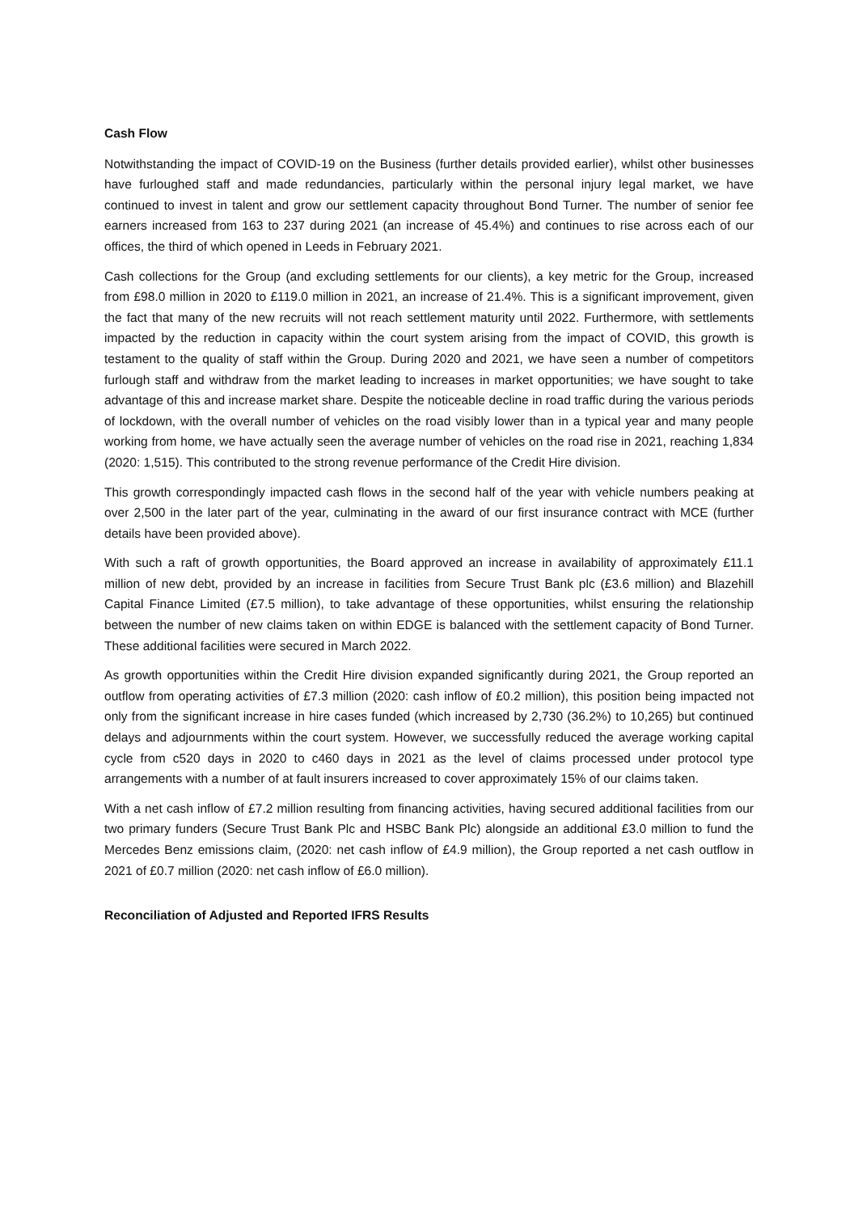Cash Flow
Notwithstanding the impact of COVID-19 on the Business (further details provided earlier), whilst other businesses have furloughed staff and made redundancies, particularly within the personal injury legal market, we have continued to invest in talent and grow our settlement capacity throughout Bond Turner. The number of senior fee earners increased from 163 to 237 during 2021 (an increase of 45.4%) and continues to rise across each of our offices, the third of which opened in Leeds in February 2021.
Cash collections for the Group (and excluding settlements for our clients), a key metric for the Group, increased from £98.0 million in 2020 to £119.0 million in 2021, an increase of 21.4%. This is a significant improvement, given the fact that many of the new recruits will not reach settlement maturity until 2022. Furthermore, with settlements impacted by the reduction in capacity within the court system arising from the impact of COVID, this growth is testament to the quality of staff within the Group. During 2020 and 2021, we have seen a number of competitors furlough staff and withdraw from the market leading to increases in market opportunities; we have sought to take advantage of this and increase market share. Despite the noticeable decline in road traffic during the various periods of lockdown, with the overall number of vehicles on the road visibly lower than in a typical year and many people working from home, we have actually seen the average number of vehicles on the road rise in 2021, reaching 1,834 (2020: 1,515). This contributed to the strong revenue performance of the Credit Hire division.
This growth correspondingly impacted cash flows in the second half of the year with vehicle numbers peaking at over 2,500 in the later part of the year, culminating in the award of our first insurance contract with MCE (further details have been provided above).
With such a raft of growth opportunities, the Board approved an increase in availability of approximately £11.1 million of new debt, provided by an increase in facilities from Secure Trust Bank plc (£3.6 million) and Blazehill Capital Finance Limited (£7.5 million), to take advantage of these opportunities, whilst ensuring the relationship between the number of new claims taken on within EDGE is balanced with the settlement capacity of Bond Turner. These additional facilities were secured in March 2022.
As growth opportunities within the Credit Hire division expanded significantly during 2021, the Group reported an outflow from operating activities of £7.3 million (2020: cash inflow of £0.2 million), this position being impacted not only from the significant increase in hire cases funded (which increased by 2,730 (36.2%) to 10,265) but continued delays and adjournments within the court system. However, we successfully reduced the average working capital cycle from c520 days in 2020 to c460 days in 2021 as the level of claims processed under protocol type arrangements with a number of at fault insurers increased to cover approximately 15% of our claims taken.
With a net cash inflow of £7.2 million resulting from financing activities, having secured additional facilities from our two primary funders (Secure Trust Bank Plc and HSBC Bank Plc) alongside an additional £3.0 million to fund the Mercedes Benz emissions claim, (2020: net cash inflow of £4.9 million), the Group reported a net cash outflow in 2021 of £0.7 million (2020: net cash inflow of £6.0 million).
Reconciliation of Adjusted and Reported IFRS Results